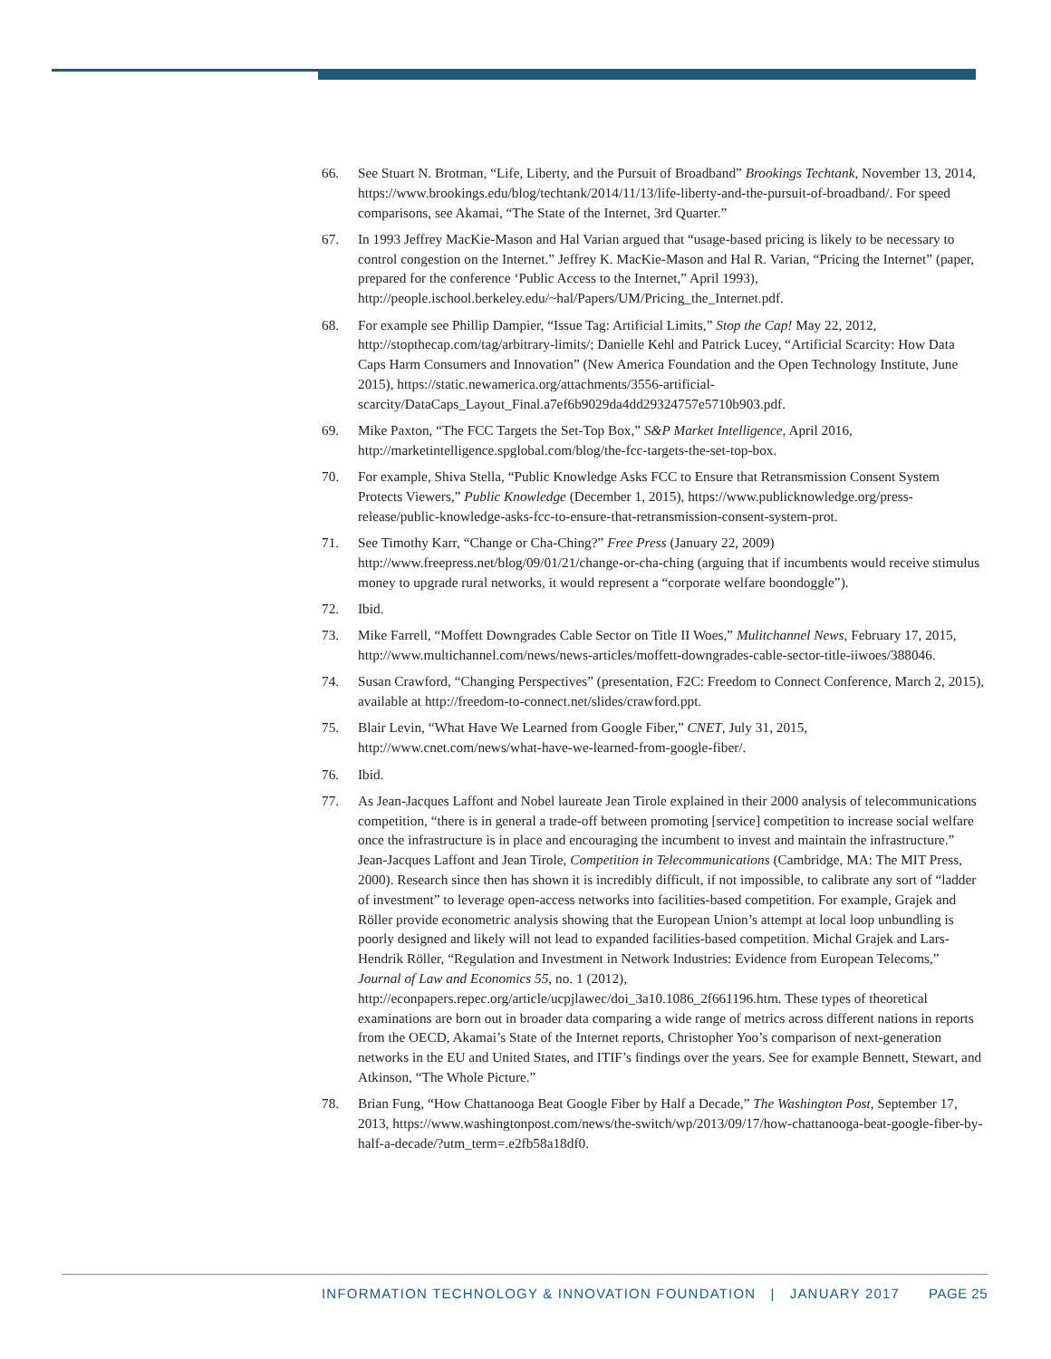66. See Stuart N. Brotman, “Life, Liberty, and the Pursuit of Broadband” Brookings Techtank, November 13, 2014, https://www.brookings.edu/blog/techtank/2014/11/13/life-liberty-and-the-pursuit-of-broadband/. For speed comparisons, see Akamai, “The State of the Internet, 3rd Quarter.”
67. In 1993 Jeffrey MacKie-Mason and Hal Varian argued that “usage-based pricing is likely to be necessary to control congestion on the Internet.” Jeffrey K. MacKie-Mason and Hal R. Varian, “Pricing the Internet” (paper, prepared for the conference ‘Public Access to the Internet,” April 1993), http://people.ischool.berkeley.edu/~hal/Papers/UM/Pricing_the_Internet.pdf.
68. For example see Phillip Dampier, “Issue Tag: Artificial Limits,” Stop the Cap! May 22, 2012, http://stopthecap.com/tag/arbitrary-limits/; Danielle Kehl and Patrick Lucey, “Artificial Scarcity: How Data Caps Harm Consumers and Innovation” (New America Foundation and the Open Technology Institute, June 2015), https://static.newamerica.org/attachments/3556-artificial-scarcity/DataCaps_Layout_Final.a7ef6b9029da4dd29324757e5710b903.pdf.
69. Mike Paxton, “The FCC Targets the Set-Top Box,” S&P Market Intelligence, April 2016, http://marketintelligence.spglobal.com/blog/the-fcc-targets-the-set-top-box.
70. For example, Shiva Stella, “Public Knowledge Asks FCC to Ensure that Retransmission Consent System Protects Viewers,” Public Knowledge (December 1, 2015), https://www.publicknowledge.org/press-release/public-knowledge-asks-fcc-to-ensure-that-retransmission-consent-system-prot.
71. See Timothy Karr, “Change or Cha-Ching?” Free Press (January 22, 2009) http://www.freepress.net/blog/09/01/21/change-or-cha-ching (arguing that if incumbents would receive stimulus money to upgrade rural networks, it would represent a “corporate welfare boondoggle”).
72. Ibid.
73. Mike Farrell, “Moffett Downgrades Cable Sector on Title II Woes,” Mulitchannel News, February 17, 2015, http://www.multichannel.com/news/news-articles/moffett-downgrades-cable-sector-title-iiwoes/388046.
74. Susan Crawford, “Changing Perspectives” (presentation, F2C: Freedom to Connect Conference, March 2, 2015), available at http://freedom-to-connect.net/slides/crawford.ppt.
75. Blair Levin, “What Have We Learned from Google Fiber,” CNET, July 31, 2015, http://www.cnet.com/news/what-have-we-learned-from-google-fiber/.
76. Ibid.
77. As Jean-Jacques Laffont and Nobel laureate Jean Tirole explained in their 2000 analysis of telecommunications competition, “there is in general a trade-off between promoting [service] competition to increase social welfare once the infrastructure is in place and encouraging the incumbent to invest and maintain the infrastructure.” Jean-Jacques Laffont and Jean Tirole, Competition in Telecommunications (Cambridge, MA: The MIT Press, 2000). Research since then has shown it is incredibly difficult, if not impossible, to calibrate any sort of “ladder of investment” to leverage open-access networks into facilities-based competition. For example, Grajek and Röller provide econometric analysis showing that the European Union’s attempt at local loop unbundling is poorly designed and likely will not lead to expanded facilities-based competition. Michal Grajek and Lars-Hendrik Röller, “Regulation and Investment in Network Industries: Evidence from European Telecoms,” Journal of Law and Economics 55, no. 1 (2012),
http://econpapers.repec.org/article/ucpjlawec/doi_3a10.1086_2f661196.htm. These types of theoretical examinations are born out in broader data comparing a wide range of metrics across different nations in reports from the OECD, Akamai’s State of the Internet reports, Christopher Yoo’s comparison of next-generation networks in the EU and United States, and ITIF’s findings over the years. See for example Bennett, Stewart, and Atkinson, “The Whole Picture.”
78. Brian Fung, “How Chattanooga Beat Google Fiber by Half a Decade,” The Washington Post, September 17, 2013, https://www.washingtonpost.com/news/the-switch/wp/2013/09/17/how-chattanooga-beat-google-fiber-by-half-a-decade/?utm_term=.e2fb58a18df0.
INFORMATION TECHNOLOGY & INNOVATION FOUNDATION | JANUARY 2017 PAGE 25